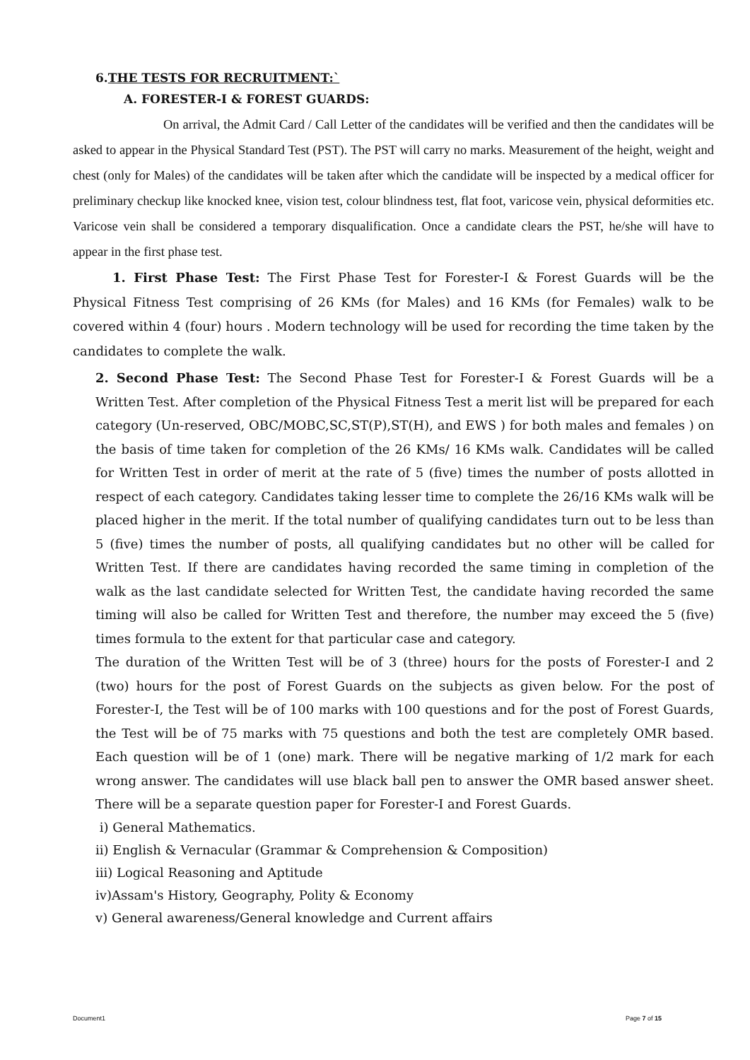6.THE TESTS FOR RECRUITMENT:`
A. FORESTER-I & FOREST GUARDS:
On arrival, the Admit Card / Call Letter of the candidates will be verified and then the candidates will be asked to appear in the Physical Standard Test (PST). The PST will carry no marks. Measurement of the height, weight and chest (only for Males) of the candidates will be taken after which the candidate will be inspected by a medical officer for preliminary checkup like knocked knee, vision test, colour blindness test, flat foot, varicose vein, physical deformities etc. Varicose vein shall be considered a temporary disqualification. Once a candidate clears the PST, he/she will have to appear in the first phase test.
1. First Phase Test: The First Phase Test for Forester-I & Forest Guards will be the Physical Fitness Test comprising of 26 KMs (for Males) and 16 KMs (for Females) walk to be covered within 4 (four) hours . Modern technology will be used for recording the time taken by the candidates to complete the walk.
2. Second Phase Test: The Second Phase Test for Forester-I & Forest Guards will be a Written Test. After completion of the Physical Fitness Test a merit list will be prepared for each category (Un-reserved, OBC/MOBC,SC,ST(P),ST(H), and EWS ) for both males and females ) on the basis of time taken for completion of the 26 KMs/ 16 KMs walk. Candidates will be called for Written Test in order of merit at the rate of 5 (five) times the number of posts allotted in respect of each category. Candidates taking lesser time to complete the 26/16 KMs walk will be placed higher in the merit. If the total number of qualifying candidates turn out to be less than 5 (five) times the number of posts, all qualifying candidates but no other will be called for Written Test. If there are candidates having recorded the same timing in completion of the walk as the last candidate selected for Written Test, the candidate having recorded the same timing will also be called for Written Test and therefore, the number may exceed the 5 (five) times formula to the extent for that particular case and category.
The duration of the Written Test will be of 3 (three) hours for the posts of Forester-I and 2 (two) hours for the post of Forest Guards on the subjects as given below. For the post of Forester-I, the Test will be of 100 marks with 100 questions and for the post of Forest Guards, the Test will be of 75 marks with 75 questions and both the test are completely OMR based. Each question will be of 1 (one) mark. There will be negative marking of 1/2 mark for each wrong answer. The candidates will use black ball pen to answer the OMR based answer sheet. There will be a separate question paper for Forester-I and Forest Guards.
i) General Mathematics.
ii) English & Vernacular (Grammar & Comprehension & Composition)
iii) Logical Reasoning and Aptitude
iv)Assam's History, Geography, Polity & Economy
v) General awareness/General knowledge and Current affairs
Document1 Page 7 of 15